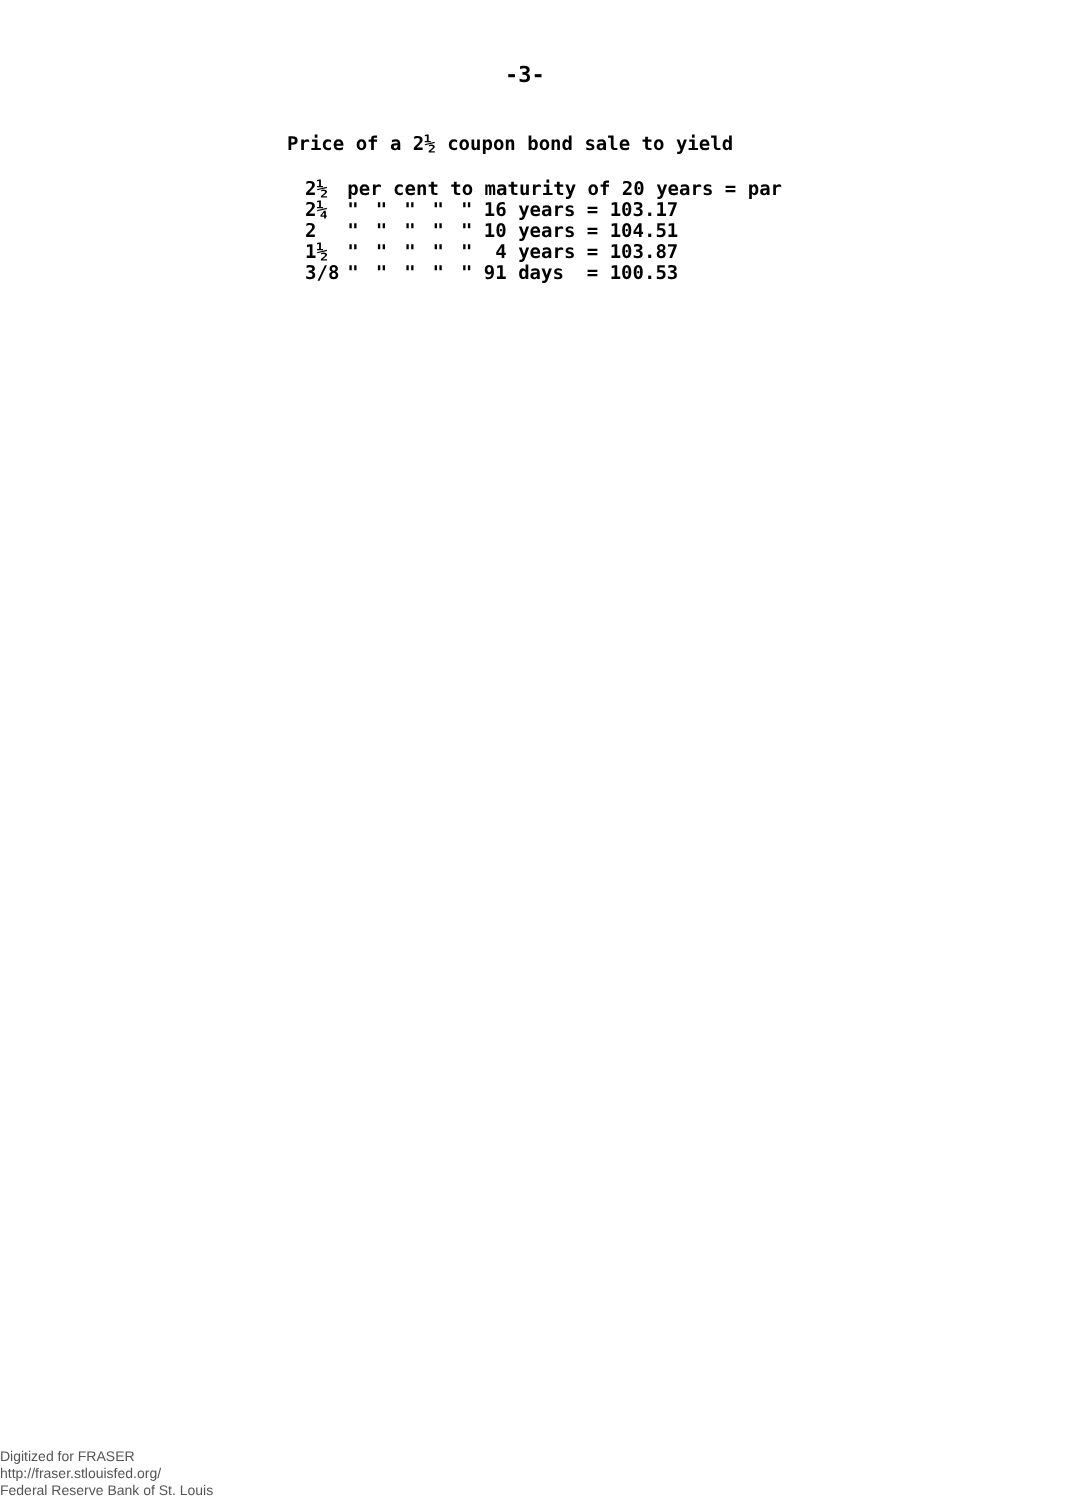-3-
Price of a 2½ coupon bond sale to yield
| 2½ | per cent to maturity of 20 years = par | | | | |
| 2¼ | " | " | " | " | " 16 years = 103.17 |
| 2 | " | " | " | " | " 10 years = 104.51 |
| 1½ | " | " | " | " | " 4 years = 103.87 |
| 3/8 | " | " | " | " | " 91 days = 100.53 |
Digitized for FRASER
http://fraser.stlouisfed.org/
Federal Reserve Bank of St. Louis